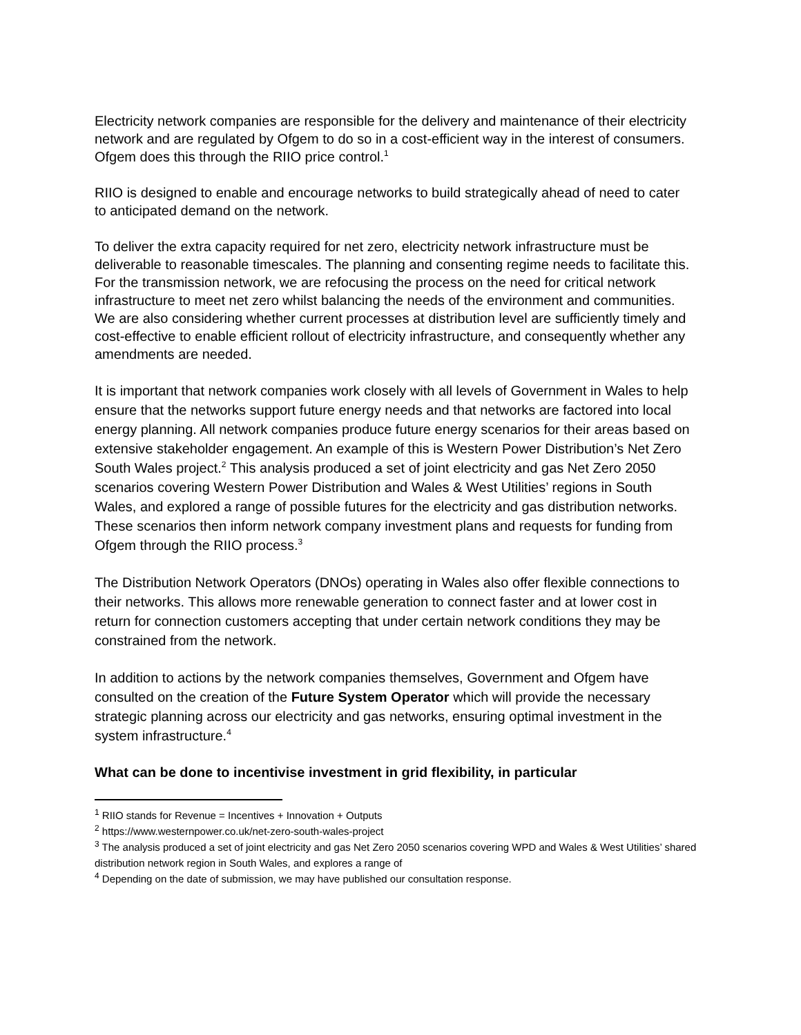Electricity network companies are responsible for the delivery and maintenance of their electricity network and are regulated by Ofgem to do so in a cost-efficient way in the interest of consumers. Ofgem does this through the RIIO price control.<sup>1</sup>
RIIO is designed to enable and encourage networks to build strategically ahead of need to cater to anticipated demand on the network.
To deliver the extra capacity required for net zero, electricity network infrastructure must be deliverable to reasonable timescales. The planning and consenting regime needs to facilitate this. For the transmission network, we are refocusing the process on the need for critical network infrastructure to meet net zero whilst balancing the needs of the environment and communities. We are also considering whether current processes at distribution level are sufficiently timely and cost-effective to enable efficient rollout of electricity infrastructure, and consequently whether any amendments are needed.
It is important that network companies work closely with all levels of Government in Wales to help ensure that the networks support future energy needs and that networks are factored into local energy planning. All network companies produce future energy scenarios for their areas based on extensive stakeholder engagement. An example of this is Western Power Distribution’s Net Zero South Wales project.<sup>2</sup> This analysis produced a set of joint electricity and gas Net Zero 2050 scenarios covering Western Power Distribution and Wales & West Utilities’ regions in South Wales, and explored a range of possible futures for the electricity and gas distribution networks. These scenarios then inform network company investment plans and requests for funding from Ofgem through the RIIO process.<sup>3</sup>
The Distribution Network Operators (DNOs) operating in Wales also offer flexible connections to their networks. This allows more renewable generation to connect faster and at lower cost in return for connection customers accepting that under certain network conditions they may be constrained from the network.
In addition to actions by the network companies themselves, Government and Ofgem have consulted on the creation of the Future System Operator which will provide the necessary strategic planning across our electricity and gas networks, ensuring optimal investment in the system infrastructure.<sup>4</sup>
What can be done to incentivise investment in grid flexibility, in particular
<sup>1</sup> RIIO stands for Revenue = Incentives + Innovation + Outputs
<sup>2</sup> https://www.westernpower.co.uk/net-zero-south-wales-project
<sup>3</sup> The analysis produced a set of joint electricity and gas Net Zero 2050 scenarios covering WPD and Wales & West Utilities’ shared distribution network region in South Wales, and explores a range of
<sup>4</sup> Depending on the date of submission, we may have published our consultation response.